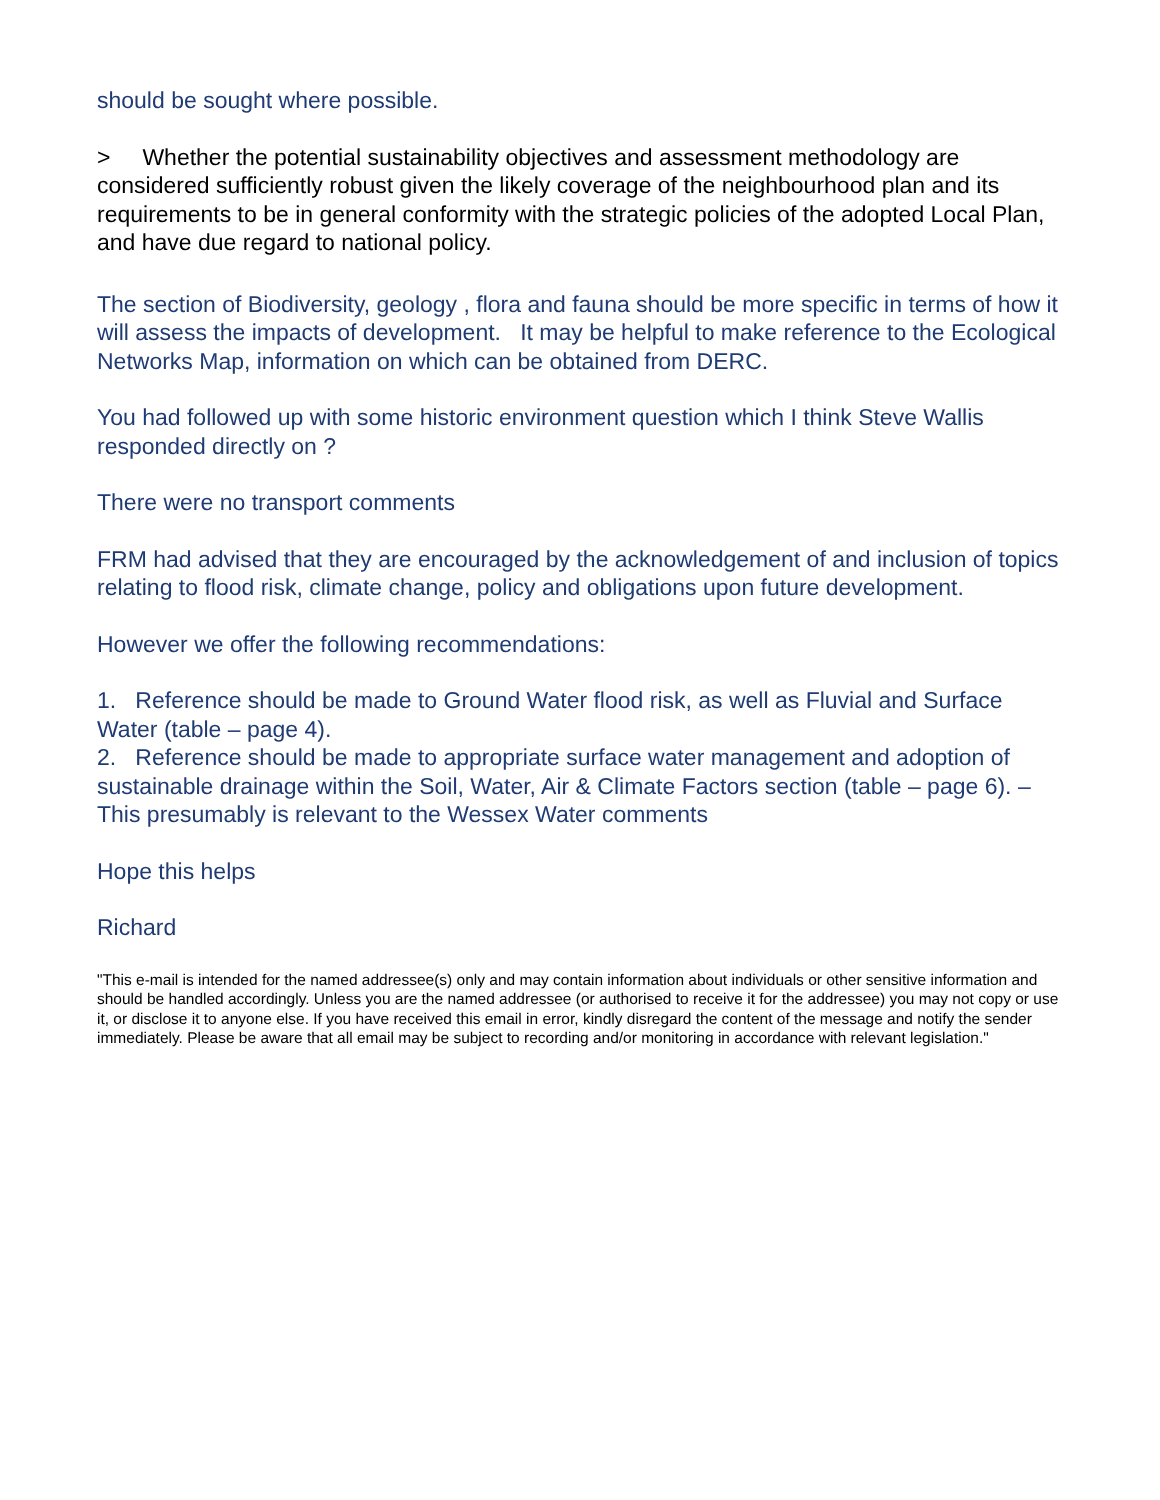should be sought where possible.
> Whether the potential sustainability objectives and assessment methodology are considered sufficiently robust given the likely coverage of the neighbourhood plan and its requirements to be in general conformity with the strategic policies of the adopted Local Plan, and have due regard to national policy.
The section of Biodiversity, geology , flora and fauna should be more specific in terms of how it will assess the impacts of development. It may be helpful to make reference to the Ecological Networks Map, information on which can be obtained from DERC.
You had followed up with some historic environment question which I think Steve Wallis responded directly on ?
There were no transport comments
FRM had advised that they are encouraged by the acknowledgement of and inclusion of topics relating to flood risk, climate change, policy and obligations upon future development.
However we offer the following recommendations:
1. Reference should be made to Ground Water flood risk, as well as Fluvial and Surface Water (table – page 4).
2. Reference should be made to appropriate surface water management and adoption of sustainable drainage within the Soil, Water, Air & Climate Factors section (table – page 6). – This presumably is relevant to the Wessex Water comments
Hope this helps
Richard
"This e-mail is intended for the named addressee(s) only and may contain information about individuals or other sensitive information and should be handled accordingly. Unless you are the named addressee (or authorised to receive it for the addressee) you may not copy or use it, or disclose it to anyone else. If you have received this email in error, kindly disregard the content of the message and notify the sender immediately. Please be aware that all email may be subject to recording and/or monitoring in accordance with relevant legislation."